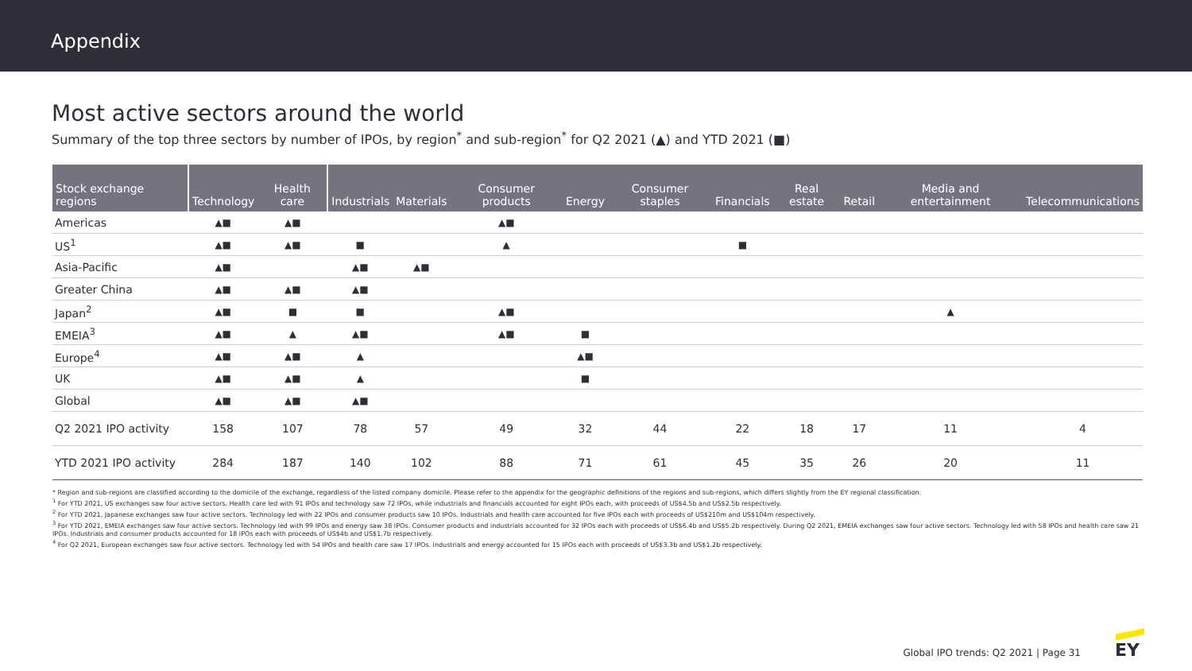Appendix
Most active sectors around the world
Summary of the top three sectors by number of IPOs, by region<sup>*</sup> and sub-region<sup>*</sup> for Q2 2021 (▲) and YTD 2021 (■)
| Stock exchange regions | Technology | Health care | Industrials | Materials | Consumer products | Energy | Consumer staples | Financials | Real estate | Retail | Media and entertainment | Telecommunications |
| --- | --- | --- | --- | --- | --- | --- | --- | --- | --- | --- | --- | --- |
| Americas | ▲■ | ▲■ | | | ▲■ | | | | | | | |
| US<sup>1</sup> | ▲■ | ▲■ | ■ | | ▲ | | | ■ | | | | |
| Asia-Pacific | ▲■ | | ▲■ | ▲■ | | | | | | | | |
| Greater China | ▲■ | ▲■ | ▲■ | | | | | | | | | |
| Japan<sup>2</sup> | ▲■ | ■ | ■ | | ▲■ | | | | | | ▲ | |
| EMEIA<sup>3</sup> | ▲■ | ▲ | ▲■ | | ▲■ | ■ | | | | | | |
| Europe<sup>4</sup> | ▲■ | ▲■ | ▲ | | | ▲■ | | | | | | |
| UK | ▲■ | ▲■ | ▲ | | | ■ | | | | | | |
| Global | ▲■ | ▲■ | ▲■ | | | | | | | | | |
| Q2 2021 IPO activity | 158 | 107 | 78 | 57 | 49 | 32 | 44 | 22 | 18 | 17 | 11 | 4 |
| YTD 2021 IPO activity | 284 | 187 | 140 | 102 | 88 | 71 | 61 | 45 | 35 | 26 | 20 | 11 |
* Region and sub-regions are classified according to the domicile of the exchange, regardless of the listed company domicile. Please refer to the appendix for the geographic definitions of the regions and sub-regions, which differs slightly from the EY regional classification.
<sup>1</sup> For YTD 2021, US exchanges saw four active sectors. Health care led with 91 IPOs and technology saw 72 IPOs, while industrials and financials accounted for eight IPOs each, with proceeds of US$4.5b and US$2.5b respectively.
<sup>2</sup> For YTD 2021, Japanese exchanges saw four active sectors. Technology led with 22 IPOs and consumer products saw 10 IPOs. Industrials and health care accounted for five IPOs each with proceeds of US$210m and US$104m respectively.
<sup>3</sup> For YTD 2021, EMEIA exchanges saw four active sectors. Technology led with 99 IPOs and energy saw 38 IPOs. Consumer products and industrials accounted for 32 IPOs each with proceeds of US$6.4b and US$5.2b respectively. During Q2 2021, EMEIA exchanges saw four active sectors. Technology led with 58 IPOs and health care saw 21 IPOs. Industrials and consumer products accounted for 18 IPOs each with proceeds of US$4b and US$1.7b respectively.
<sup>4</sup> For Q2 2021, European exchanges saw four active sectors. Technology led with 54 IPOs and health care saw 17 IPOs. Industrials and energy accounted for 15 IPOs each with proceeds of US$3.3b and US$1.2b respectively.
Global IPO trends: Q2 2021 | Page 31
EY